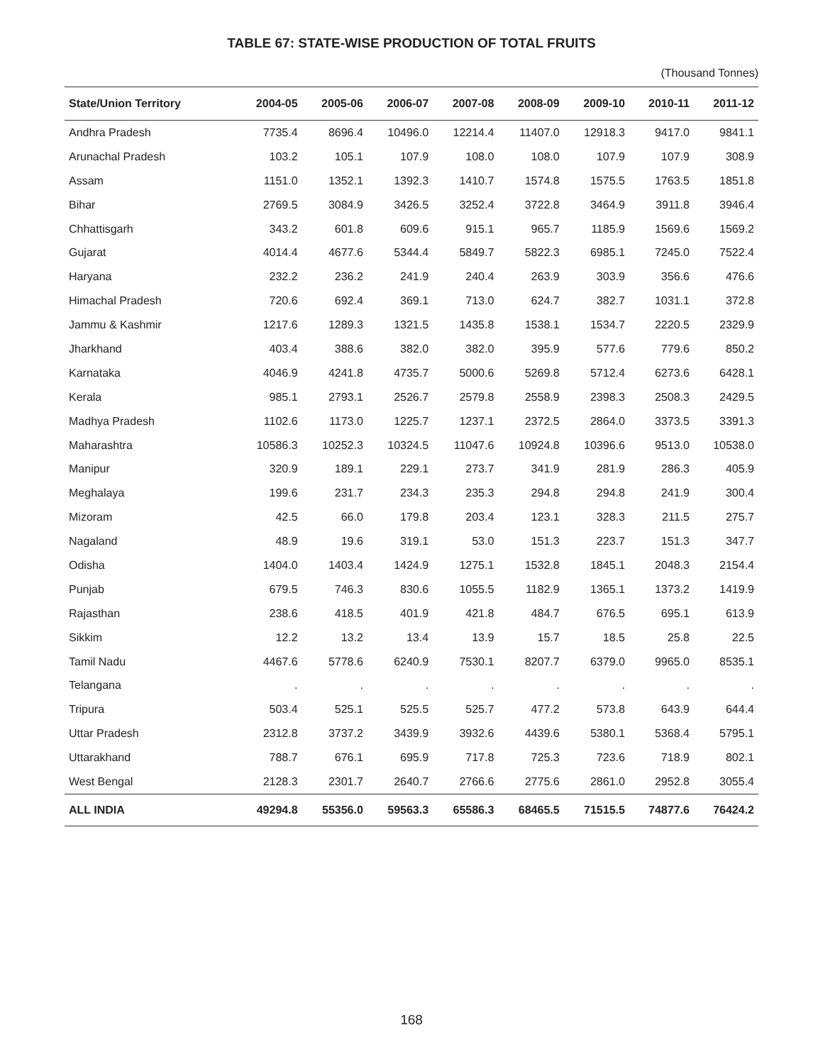TABLE 67: STATE-WISE PRODUCTION OF TOTAL FRUITS
(Thousand Tonnes)
| State/Union Territory | 2004-05 | 2005-06 | 2006-07 | 2007-08 | 2008-09 | 2009-10 | 2010-11 | 2011-12 |
| --- | --- | --- | --- | --- | --- | --- | --- | --- |
| Andhra Pradesh | 7735.4 | 8696.4 | 10496.0 | 12214.4 | 11407.0 | 12918.3 | 9417.0 | 9841.1 |
| Arunachal Pradesh | 103.2 | 105.1 | 107.9 | 108.0 | 108.0 | 107.9 | 107.9 | 308.9 |
| Assam | 1151.0 | 1352.1 | 1392.3 | 1410.7 | 1574.8 | 1575.5 | 1763.5 | 1851.8 |
| Bihar | 2769.5 | 3084.9 | 3426.5 | 3252.4 | 3722.8 | 3464.9 | 3911.8 | 3946.4 |
| Chhattisgarh | 343.2 | 601.8 | 609.6 | 915.1 | 965.7 | 1185.9 | 1569.6 | 1569.2 |
| Gujarat | 4014.4 | 4677.6 | 5344.4 | 5849.7 | 5822.3 | 6985.1 | 7245.0 | 7522.4 |
| Haryana | 232.2 | 236.2 | 241.9 | 240.4 | 263.9 | 303.9 | 356.6 | 476.6 |
| Himachal Pradesh | 720.6 | 692.4 | 369.1 | 713.0 | 624.7 | 382.7 | 1031.1 | 372.8 |
| Jammu & Kashmir | 1217.6 | 1289.3 | 1321.5 | 1435.8 | 1538.1 | 1534.7 | 2220.5 | 2329.9 |
| Jharkhand | 403.4 | 388.6 | 382.0 | 382.0 | 395.9 | 577.6 | 779.6 | 850.2 |
| Karnataka | 4046.9 | 4241.8 | 4735.7 | 5000.6 | 5269.8 | 5712.4 | 6273.6 | 6428.1 |
| Kerala | 985.1 | 2793.1 | 2526.7 | 2579.8 | 2558.9 | 2398.3 | 2508.3 | 2429.5 |
| Madhya Pradesh | 1102.6 | 1173.0 | 1225.7 | 1237.1 | 2372.5 | 2864.0 | 3373.5 | 3391.3 |
| Maharashtra | 10586.3 | 10252.3 | 10324.5 | 11047.6 | 10924.8 | 10396.6 | 9513.0 | 10538.0 |
| Manipur | 320.9 | 189.1 | 229.1 | 273.7 | 341.9 | 281.9 | 286.3 | 405.9 |
| Meghalaya | 199.6 | 231.7 | 234.3 | 235.3 | 294.8 | 294.8 | 241.9 | 300.4 |
| Mizoram | 42.5 | 66.0 | 179.8 | 203.4 | 123.1 | 328.3 | 211.5 | 275.7 |
| Nagaland | 48.9 | 19.6 | 319.1 | 53.0 | 151.3 | 223.7 | 151.3 | 347.7 |
| Odisha | 1404.0 | 1403.4 | 1424.9 | 1275.1 | 1532.8 | 1845.1 | 2048.3 | 2154.4 |
| Punjab | 679.5 | 746.3 | 830.6 | 1055.5 | 1182.9 | 1365.1 | 1373.2 | 1419.9 |
| Rajasthan | 238.6 | 418.5 | 401.9 | 421.8 | 484.7 | 676.5 | 695.1 | 613.9 |
| Sikkim | 12.2 | 13.2 | 13.4 | 13.9 | 15.7 | 18.5 | 25.8 | 22.5 |
| Tamil Nadu | 4467.6 | 5778.6 | 6240.9 | 7530.1 | 8207.7 | 6379.0 | 9965.0 | 8535.1 |
| Telangana | . | . | . | . | . | . | . | . |
| Tripura | 503.4 | 525.1 | 525.5 | 525.7 | 477.2 | 573.8 | 643.9 | 644.4 |
| Uttar Pradesh | 2312.8 | 3737.2 | 3439.9 | 3932.6 | 4439.6 | 5380.1 | 5368.4 | 5795.1 |
| Uttarakhand | 788.7 | 676.1 | 695.9 | 717.8 | 725.3 | 723.6 | 718.9 | 802.1 |
| West Bengal | 2128.3 | 2301.7 | 2640.7 | 2766.6 | 2775.6 | 2861.0 | 2952.8 | 3055.4 |
| ALL INDIA | 49294.8 | 55356.0 | 59563.3 | 65586.3 | 68465.5 | 71515.5 | 74877.6 | 76424.2 |
168